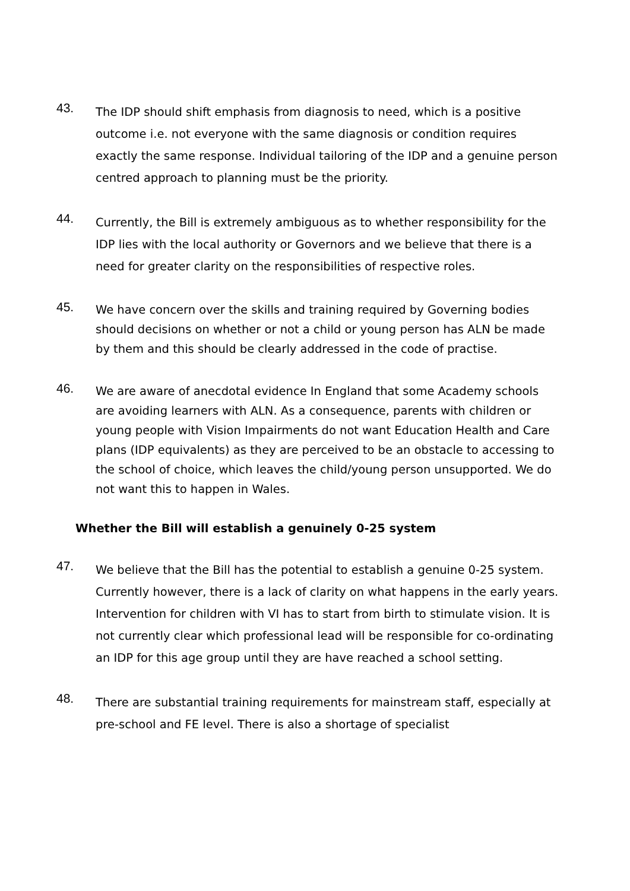43.
The IDP should shift emphasis from diagnosis to need, which is a positive outcome i.e. not everyone with the same diagnosis or condition requires exactly the same response. Individual tailoring of the IDP and a genuine person centred approach to planning must be the priority.
44.
Currently, the Bill is extremely ambiguous as to whether responsibility for the IDP lies with the local authority or Governors and we believe that there is a need for greater clarity on the responsibilities of respective roles.
45.
We have concern over the skills and training required by Governing bodies should decisions on whether or not a child or young person has ALN be made by them and this should be clearly addressed in the code of practise.
46.
We are aware of anecdotal evidence In England that some Academy schools are avoiding learners with ALN. As a consequence, parents with children or young people with Vision Impairments do not want Education Health and Care plans (IDP equivalents) as they are perceived to be an obstacle to accessing to the school of choice, which leaves the child/young person unsupported. We do not want this to happen in Wales.
Whether the Bill will establish a genuinely 0-25 system
47.
We believe that the Bill has the potential to establish a genuine 0-25 system. Currently however, there is a lack of clarity on what happens in the early years. Intervention for children with VI has to start from birth to stimulate vision. It is not currently clear which professional lead will be responsible for co-ordinating an IDP for this age group until they are have reached a school setting.
48.
There are substantial training requirements for mainstream staff, especially at pre-school and FE level. There is also a shortage of specialist